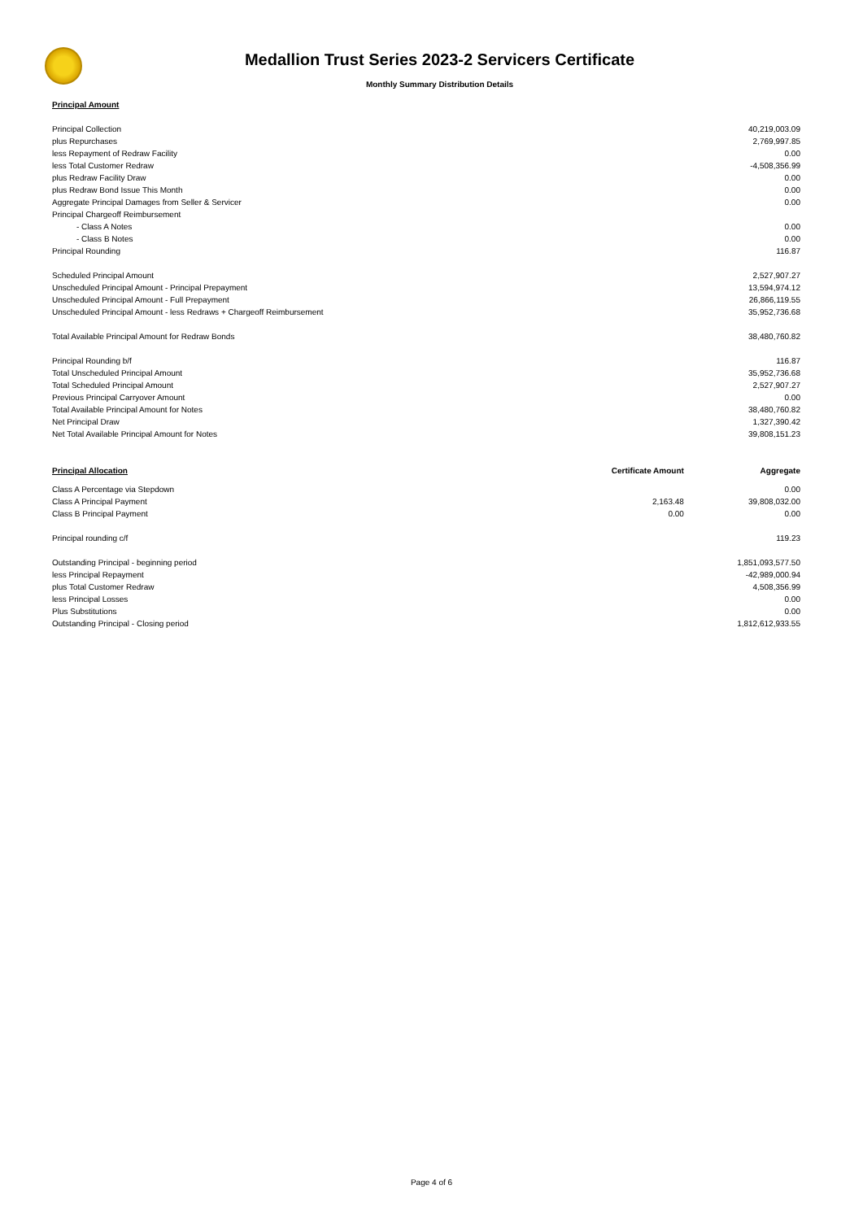Medallion Trust Series 2023-2 Servicers Certificate
Monthly Summary Distribution Details
| Principal Amount | | |
| Principal Collection | | 40,219,003.09 |
| plus Repurchases | | 2,769,997.85 |
| less Repayment of Redraw Facility | | 0.00 |
| less Total Customer Redraw | | -4,508,356.99 |
| plus Redraw Facility Draw | | 0.00 |
| plus Redraw Bond Issue This Month | | 0.00 |
| Aggregate Principal Damages from Seller & Servicer | | 0.00 |
| Principal Chargeoff Reimbursement | | |
| - Class A Notes | | 0.00 |
| - Class B Notes | | 0.00 |
| Principal Rounding | | 116.87 |
| Scheduled Principal Amount | | 2,527,907.27 |
| Unscheduled Principal Amount - Principal Prepayment | | 13,594,974.12 |
| Unscheduled Principal Amount - Full Prepayment | | 26,866,119.55 |
| Unscheduled Principal Amount - less Redraws + Chargeoff Reimbursement | | 35,952,736.68 |
| Total Available Principal Amount for Redraw Bonds | | 38,480,760.82 |
| Principal Rounding b/f | | 116.87 |
| Total Unscheduled Principal Amount | | 35,952,736.68 |
| Total Scheduled Principal Amount | | 2,527,907.27 |
| Previous Principal Carryover Amount | | 0.00 |
| Total Available Principal Amount for Notes | | 38,480,760.82 |
| Net Principal Draw | | 1,327,390.42 |
| Net Total Available Principal Amount for Notes | | 39,808,151.23 |
| Principal Allocation | Certificate Amount | Aggregate |
| Class A Percentage via Stepdown | | 0.00 |
| Class A Principal Payment | 2,163.48 | 39,808,032.00 |
| Class B Principal Payment | 0.00 | 0.00 |
| Principal rounding c/f | | 119.23 |
| Outstanding Principal - beginning period | | 1,851,093,577.50 |
| less Principal Repayment | | -42,989,000.94 |
| plus Total Customer Redraw | | 4,508,356.99 |
| less Principal Losses | | 0.00 |
| Plus Substitutions | | 0.00 |
| Outstanding Principal - Closing period | | 1,812,612,933.55 |
Page 4 of 6